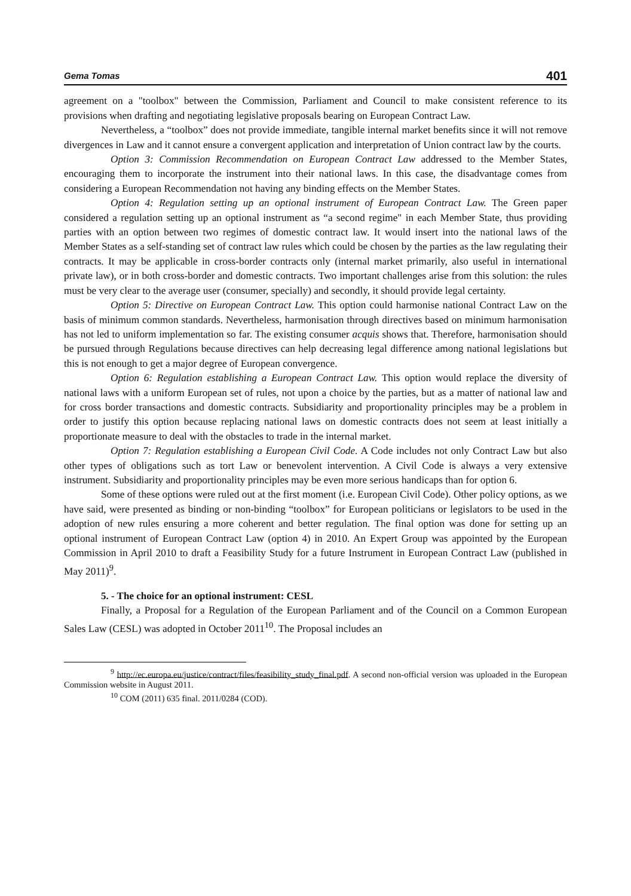Gema Tomas 401
agreement on a "toolbox" between the Commission, Parliament and Council to make consistent reference to its provisions when drafting and negotiating legislative proposals bearing on European Contract Law.
Nevertheless, a “toolbox” does not provide immediate, tangible internal market benefits since it will not remove divergences in Law and it cannot ensure a convergent application and interpretation of Union contract law by the courts.
Option 3: Commission Recommendation on European Contract Law addressed to the Member States, encouraging them to incorporate the instrument into their national laws. In this case, the disadvantage comes from considering a European Recommendation not having any binding effects on the Member States.
Option 4: Regulation setting up an optional instrument of European Contract Law. The Green paper considered a regulation setting up an optional instrument as “a second regime" in each Member State, thus providing parties with an option between two regimes of domestic contract law. It would insert into the national laws of the Member States as a self-standing set of contract law rules which could be chosen by the parties as the law regulating their contracts. It may be applicable in cross-border contracts only (internal market primarily, also useful in international private law), or in both cross-border and domestic contracts. Two important challenges arise from this solution: the rules must be very clear to the average user (consumer, specially) and secondly, it should provide legal certainty.
Option 5: Directive on European Contract Law. This option could harmonise national Contract Law on the basis of minimum common standards. Nevertheless, harmonisation through directives based on minimum harmonisation has not led to uniform implementation so far. The existing consumer acquis shows that. Therefore, harmonisation should be pursued through Regulations because directives can help decreasing legal difference among national legislations but this is not enough to get a major degree of European convergence.
Option 6: Regulation establishing a European Contract Law. This option would replace the diversity of national laws with a uniform European set of rules, not upon a choice by the parties, but as a matter of national law and for cross border transactions and domestic contracts. Subsidiarity and proportionality principles may be a problem in order to justify this option because replacing national laws on domestic contracts does not seem at least initially a proportionate measure to deal with the obstacles to trade in the internal market.
Option 7: Regulation establishing a European Civil Code. A Code includes not only Contract Law but also other types of obligations such as tort Law or benevolent intervention. A Civil Code is always a very extensive instrument. Subsidiarity and proportionality principles may be even more serious handicaps than for option 6.
Some of these options were ruled out at the first moment (i.e. European Civil Code). Other policy options, as we have said, were presented as binding or non-binding “toolbox” for European politicians or legislators to be used in the adoption of new rules ensuring a more coherent and better regulation. The final option was done for setting up an optional instrument of European Contract Law (option 4) in 2010. An Expert Group was appointed by the European Commission in April 2010 to draft a Feasibility Study for a future Instrument in European Contract Law (published in May 2011)<sup>9</sup>.
5. - The choice for an optional instrument: CESL
Finally, a Proposal for a Regulation of the European Parliament and of the Council on a Common European Sales Law (CESL) was adopted in October 2011<sup>10</sup>. The Proposal includes an
<sup>9</sup> http://ec.europa.eu/justice/contract/files/feasibility_study_final.pdf. A second non-official version was uploaded in the European Commission website in August 2011.
<sup>10</sup> COM (2011) 635 final. 2011/0284 (COD).